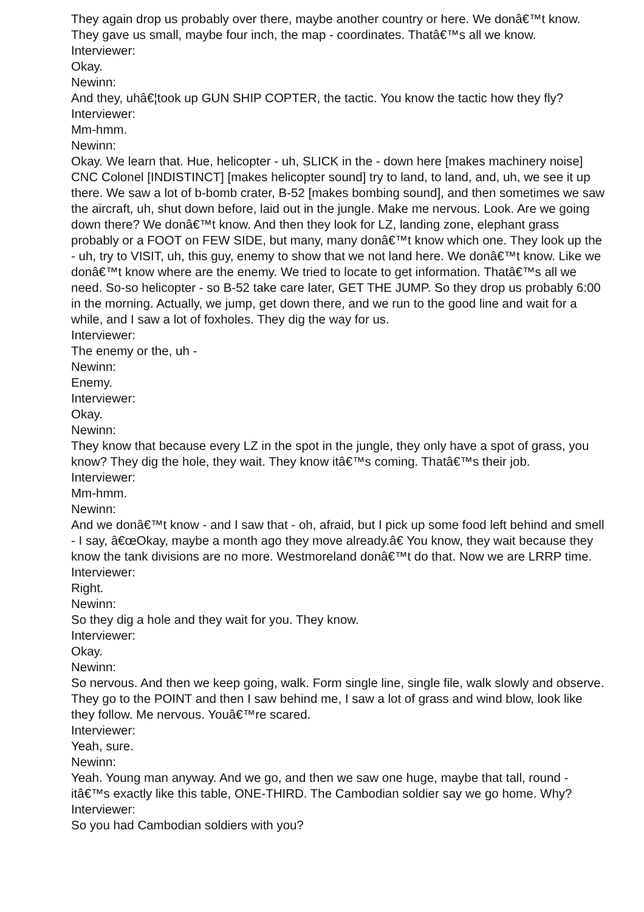They again drop us probably over there, maybe another country or here. We donâ€™t know. They gave us small, maybe four inch, the map - coordinates. Thatâ€™s all we know.
Interviewer:
Okay.
Newinn:
And they, uhâ€¦took up GUN SHIP COPTER, the tactic. You know the tactic how they fly?
Interviewer:
Mm-hmm.
Newinn:
Okay. We learn that. Hue, helicopter - uh, SLICK in the - down here [makes machinery noise] CNC Colonel [INDISTINCT] [makes helicopter sound] try to land, to land, and, uh, we see it up there. We saw a lot of b-bomb crater, B-52 [makes bombing sound], and then sometimes we saw the aircraft, uh, shut down before, laid out in the jungle. Make me nervous. Look. Are we going down there? We donâ€™t know. And then they look for LZ, landing zone, elephant grass probably or a FOOT on FEW SIDE, but many, many donâ€™t know which one. They look up the - uh, try to VISIT, uh, this guy, enemy to show that we not land here. We donâ€™t know. Like we donâ€™t know where are the enemy. We tried to locate to get information. Thatâ€™s all we need. So-so helicopter - so B-52 take care later, GET THE JUMP. So they drop us probably 6:00 in the morning. Actually, we jump, get down there, and we run to the good line and wait for a while, and I saw a lot of foxholes. They dig the way for us.
Interviewer:
The enemy or the, uh -
Newinn:
Enemy.
Interviewer:
Okay.
Newinn:
They know that because every LZ in the spot in the jungle, they only have a spot of grass, you know? They dig the hole, they wait. They know itâ€™s coming. Thatâ€™s their job.
Interviewer:
Mm-hmm.
Newinn:
And we donâ€™t know - and I saw that - oh, afraid, but I pick up some food left behind and smell - I say, â€œOkay, maybe a month ago they move already.â€ You know, they wait because they know the tank divisions are no more. Westmoreland donâ€™t do that. Now we are LRRP time.
Interviewer:
Right.
Newinn:
So they dig a hole and they wait for you. They know.
Interviewer:
Okay.
Newinn:
So nervous. And then we keep going, walk. Form single line, single file, walk slowly and observe. They go to the POINT and then I saw behind me, I saw a lot of grass and wind blow, look like they follow. Me nervous. Youâ€™re scared.
Interviewer:
Yeah, sure.
Newinn:
Yeah. Young man anyway. And we go, and then we saw one huge, maybe that tall, round - itâ€™s exactly like this table, ONE-THIRD. The Cambodian soldier say we go home. Why?
Interviewer:
So you had Cambodian soldiers with you?